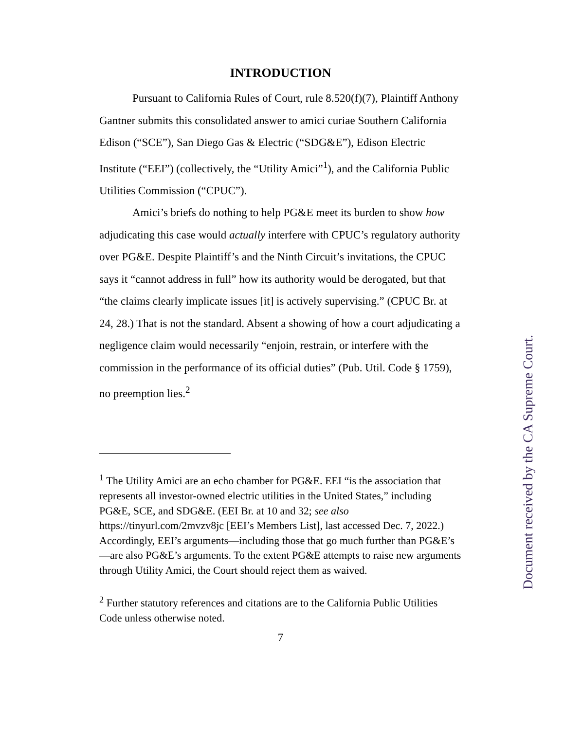INTRODUCTION
Pursuant to California Rules of Court, rule 8.520(f)(7), Plaintiff Anthony Gantner submits this consolidated answer to amici curiae Southern California Edison (“SCE”), San Diego Gas & Electric (“SDG&E”), Edison Electric Institute (“EEI”) (collectively, the “Utility Amici”<sup>1</sup>), and the California Public Utilities Commission (“CPUC”).
Amici’s briefs do nothing to help PG&E meet its burden to show how adjudicating this case would actually interfere with CPUC’s regulatory authority over PG&E. Despite Plaintiff’s and the Ninth Circuit’s invitations, the CPUC says it “cannot address in full” how its authority would be derogated, but that “the claims clearly implicate issues [it] is actively supervising.” (CPUC Br. at 24, 28.) That is not the standard. Absent a showing of how a court adjudicating a negligence claim would necessarily “enjoin, restrain, or interfere with the commission in the performance of its official duties” (Pub. Util. Code § 1759), no preemption lies.<sup>2</sup>
<sup>1</sup> The Utility Amici are an echo chamber for PG&E. EEI “is the association that represents all investor-owned electric utilities in the United States,” including PG&E, SCE, and SDG&E. (EEI Br. at 10 and 32; see also https://tinyurl.com/2mvzv8jc [EEI’s Members List], last accessed Dec. 7, 2022.) Accordingly, EEI’s arguments—including those that go much further than PG&E’s—are also PG&E’s arguments. To the extent PG&E attempts to raise new arguments through Utility Amici, the Court should reject them as waived.
<sup>2</sup> Further statutory references and citations are to the California Public Utilities Code unless otherwise noted.
7
Document received by the CA Supreme Court.